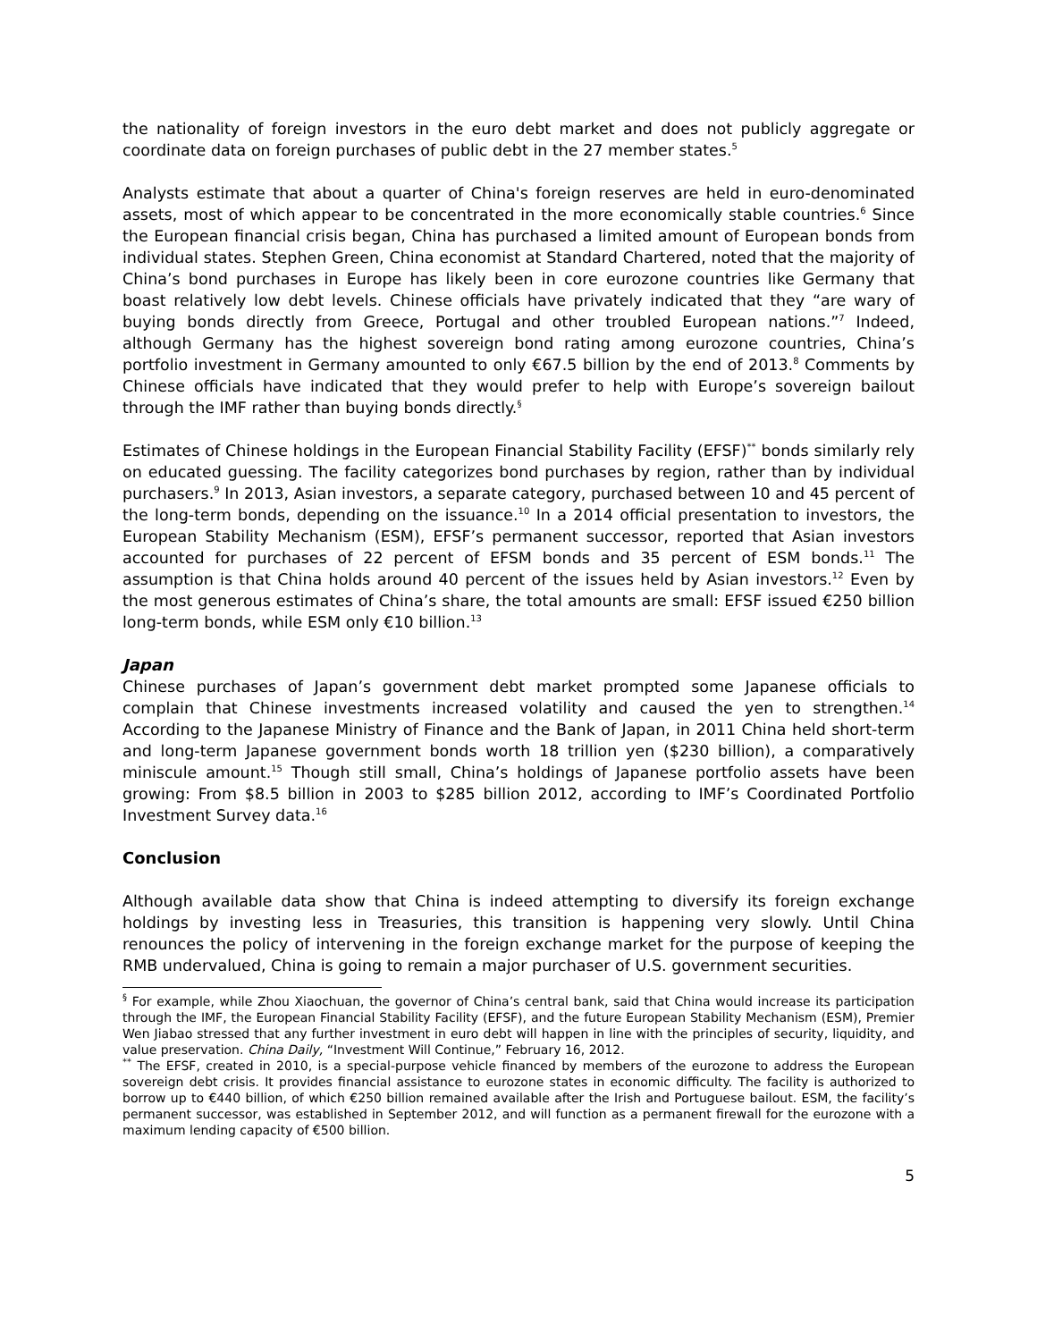the nationality of foreign investors in the euro debt market and does not publicly aggregate or coordinate data on foreign purchases of public debt in the 27 member states.<sup>5</sup>
Analysts estimate that about a quarter of China's foreign reserves are held in euro-denominated assets, most of which appear to be concentrated in the more economically stable countries.<sup>6</sup> Since the European financial crisis began, China has purchased a limited amount of European bonds from individual states. Stephen Green, China economist at Standard Chartered, noted that the majority of China’s bond purchases in Europe has likely been in core eurozone countries like Germany that boast relatively low debt levels. Chinese officials have privately indicated that they “are wary of buying bonds directly from Greece, Portugal and other troubled European nations.”<sup>7</sup> Indeed, although Germany has the highest sovereign bond rating among eurozone countries, China’s portfolio investment in Germany amounted to only €67.5 billion by the end of 2013.<sup>8</sup> Comments by Chinese officials have indicated that they would prefer to help with Europe’s sovereign bailout through the IMF rather than buying bonds directly.<sup>§</sup>
Estimates of Chinese holdings in the European Financial Stability Facility (EFSF)<sup>**</sup> bonds similarly rely on educated guessing. The facility categorizes bond purchases by region, rather than by individual purchasers.<sup>9</sup> In 2013, Asian investors, a separate category, purchased between 10 and 45 percent of the long-term bonds, depending on the issuance.<sup>10</sup> In a 2014 official presentation to investors, the European Stability Mechanism (ESM), EFSF’s permanent successor, reported that Asian investors accounted for purchases of 22 percent of EFSM bonds and 35 percent of ESM bonds.<sup>11</sup> The assumption is that China holds around 40 percent of the issues held by Asian investors.<sup>12</sup> Even by the most generous estimates of China’s share, the total amounts are small: EFSF issued €250 billion long-term bonds, while ESM only €10 billion.<sup>13</sup>
Japan
Chinese purchases of Japan’s government debt market prompted some Japanese officials to complain that Chinese investments increased volatility and caused the yen to strengthen.<sup>14</sup> According to the Japanese Ministry of Finance and the Bank of Japan, in 2011 China held short-term and long-term Japanese government bonds worth 18 trillion yen ($230 billion), a comparatively miniscule amount.<sup>15</sup> Though still small, China’s holdings of Japanese portfolio assets have been growing: From $8.5 billion in 2003 to $285 billion 2012, according to IMF’s Coordinated Portfolio Investment Survey data.<sup>16</sup>
Conclusion
Although available data show that China is indeed attempting to diversify its foreign exchange holdings by investing less in Treasuries, this transition is happening very slowly. Until China renounces the policy of intervening in the foreign exchange market for the purpose of keeping the RMB undervalued, China is going to remain a major purchaser of U.S. government securities.
<sup>§</sup> For example, while Zhou Xiaochuan, the governor of China’s central bank, said that China would increase its participation through the IMF, the European Financial Stability Facility (EFSF), and the future European Stability Mechanism (ESM), Premier Wen Jiabao stressed that any further investment in euro debt will happen in line with the principles of security, liquidity, and value preservation. China Daily, “Investment Will Continue,” February 16, 2012.
<sup>**</sup> The EFSF, created in 2010, is a special-purpose vehicle financed by members of the eurozone to address the European sovereign debt crisis. It provides financial assistance to eurozone states in economic difficulty. The facility is authorized to borrow up to €440 billion, of which €250 billion remained available after the Irish and Portuguese bailout. ESM, the facility’s permanent successor, was established in September 2012, and will function as a permanent firewall for the eurozone with a maximum lending capacity of €500 billion.
5